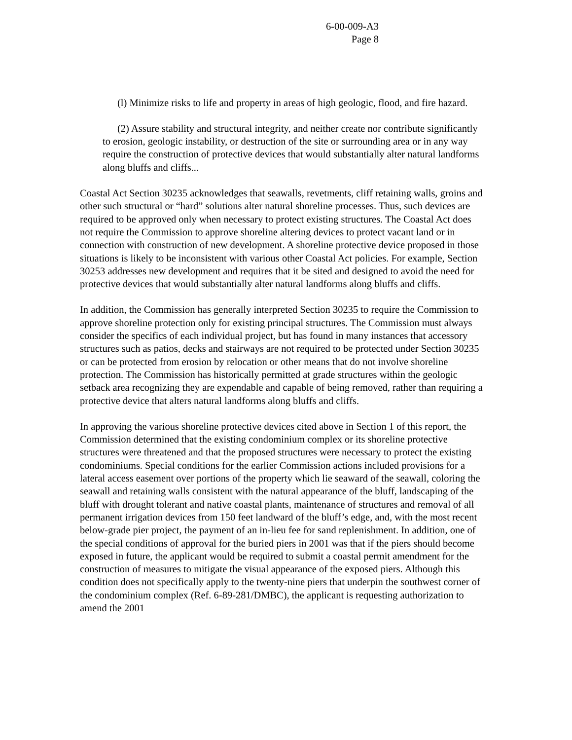6-00-009-A3
Page 8
(l) Minimize risks to life and property in areas of high geologic, flood, and fire hazard.
(2) Assure stability and structural integrity, and neither create nor contribute significantly to erosion, geologic instability, or destruction of the site or surrounding area or in any way require the construction of protective devices that would substantially alter natural landforms along bluffs and cliffs...
Coastal Act Section 30235 acknowledges that seawalls, revetments, cliff retaining walls, groins and other such structural or “hard” solutions alter natural shoreline processes. Thus, such devices are required to be approved only when necessary to protect existing structures. The Coastal Act does not require the Commission to approve shoreline altering devices to protect vacant land or in connection with construction of new development. A shoreline protective device proposed in those situations is likely to be inconsistent with various other Coastal Act policies. For example, Section 30253 addresses new development and requires that it be sited and designed to avoid the need for protective devices that would substantially alter natural landforms along bluffs and cliffs.
In addition, the Commission has generally interpreted Section 30235 to require the Commission to approve shoreline protection only for existing principal structures. The Commission must always consider the specifics of each individual project, but has found in many instances that accessory structures such as patios, decks and stairways are not required to be protected under Section 30235 or can be protected from erosion by relocation or other means that do not involve shoreline protection. The Commission has historically permitted at grade structures within the geologic setback area recognizing they are expendable and capable of being removed, rather than requiring a protective device that alters natural landforms along bluffs and cliffs.
In approving the various shoreline protective devices cited above in Section 1 of this report, the Commission determined that the existing condominium complex or its shoreline protective structures were threatened and that the proposed structures were necessary to protect the existing condominiums. Special conditions for the earlier Commission actions included provisions for a lateral access easement over portions of the property which lie seaward of the seawall, coloring the seawall and retaining walls consistent with the natural appearance of the bluff, landscaping of the bluff with drought tolerant and native coastal plants, maintenance of structures and removal of all permanent irrigation devices from 150 feet landward of the bluff’s edge, and, with the most recent below-grade pier project, the payment of an in-lieu fee for sand replenishment. In addition, one of the special conditions of approval for the buried piers in 2001 was that if the piers should become exposed in future, the applicant would be required to submit a coastal permit amendment for the construction of measures to mitigate the visual appearance of the exposed piers. Although this condition does not specifically apply to the twenty-nine piers that underpin the southwest corner of the condominium complex (Ref. 6-89-281/DMBC), the applicant is requesting authorization to amend the 2001